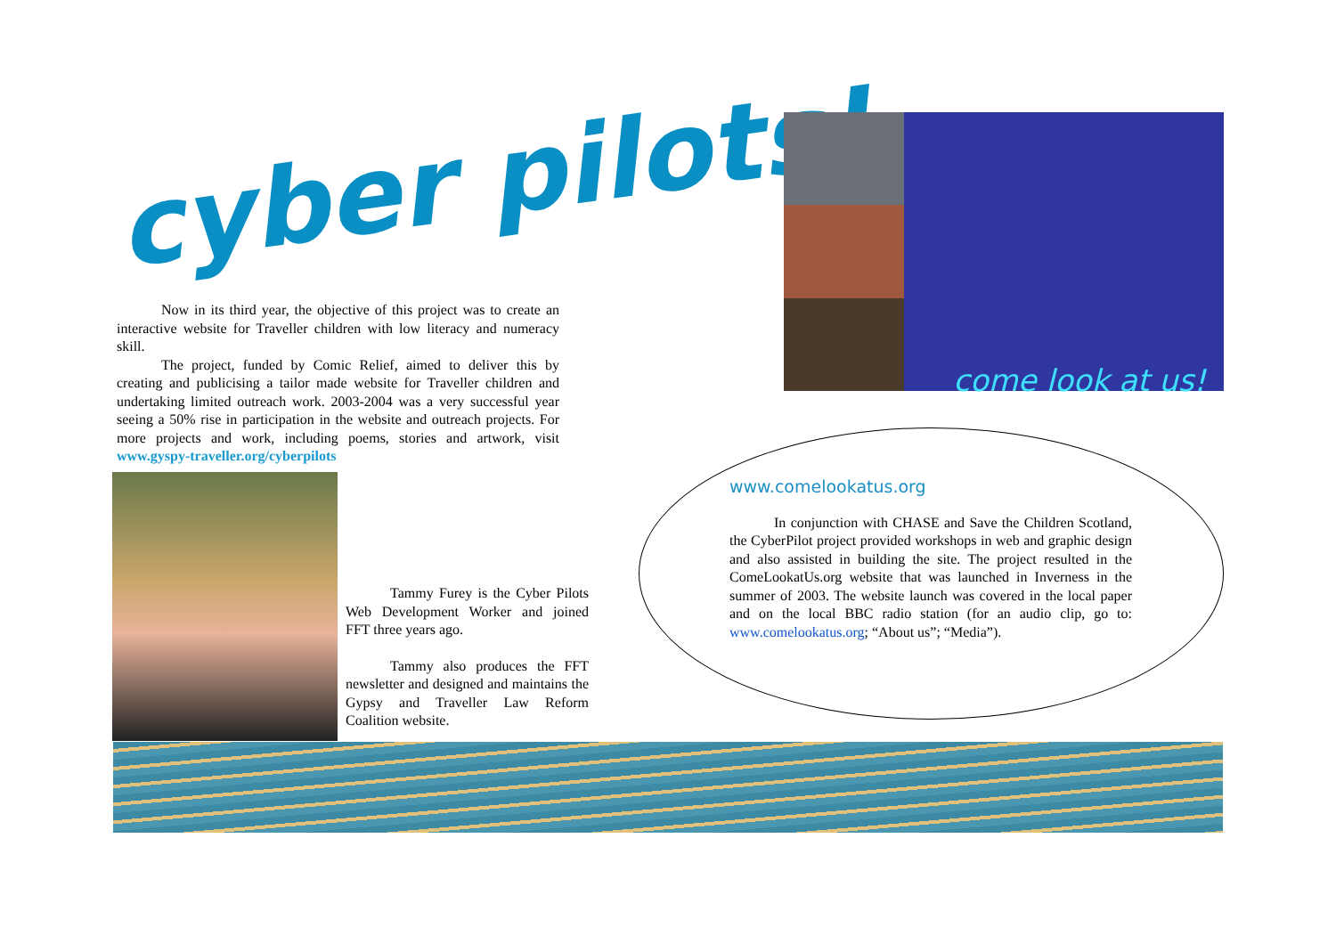cyber pilots!
Now in its third year, the objective of this project was to create an interactive website for Traveller children with low literacy and numeracy skill.
The project, funded by Comic Relief, aimed to deliver this by creating and publicising a tailor made website for Traveller children and undertaking limited outreach work. 2003-2004 was a very successful year seeing a 50% rise in participation in the website and outreach projects. For more projects and work, including poems, stories and artwork, visit www.gyspy-traveller.org/cyberpilots
come look at us!
Tammy Furey is the Cyber Pilots Web Development Worker and joined FFT three years ago.
Tammy also produces the FFT newsletter and designed and maintains the Gypsy and Traveller Law Reform Coalition website.
www.comelookatus.org
In conjunction with CHASE and Save the Children Scotland, the CyberPilot project provided workshops in web and graphic design and also assisted in building the site. The project resulted in the ComeLookatUs.org website that was launched in Inverness in the summer of 2003. The website launch was covered in the local paper and on the local BBC radio station (for an audio clip, go to: www.comelookatus.org; “About us”; “Media”).